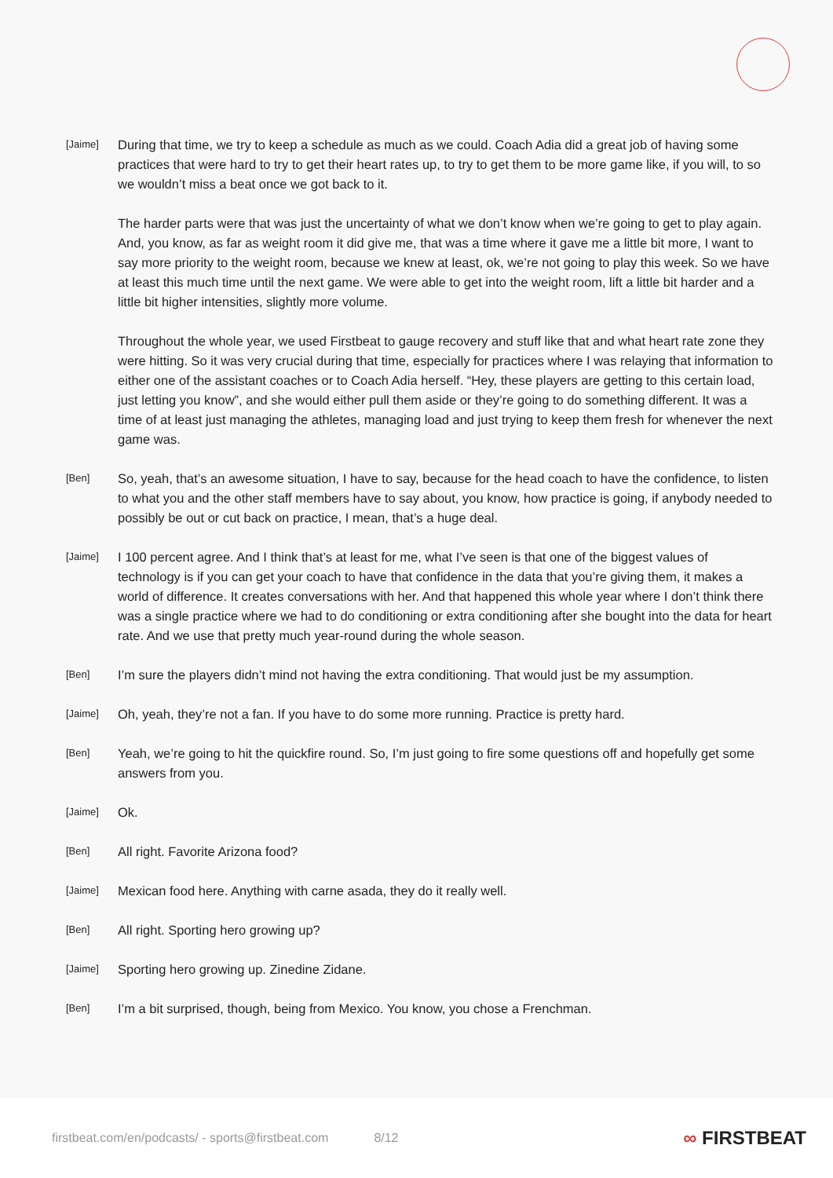[Jaime]
During that time, we try to keep a schedule as much as we could. Coach Adia did a great job of having some practices that were hard to try to get their heart rates up, to try to get them to be more game like, if you will, to so we wouldn’t miss a beat once we got back to it.
The harder parts were that was just the uncertainty of what we don’t know when we’re going to get to play again. And, you know, as far as weight room it did give me, that was a time where it gave me a little bit more, I want to say more priority to the weight room, because we knew at least, ok, we’re not going to play this week. So we have at least this much time until the next game. We were able to get into the weight room, lift a little bit harder and a little bit higher intensities, slightly more volume.
Throughout the whole year, we used Firstbeat to gauge recovery and stuff like that and what heart rate zone they were hitting. So it was very crucial during that time, especially for practices where I was relaying that information to either one of the assistant coaches or to Coach Adia herself. “Hey, these players are getting to this certain load, just letting you know”, and she would either pull them aside or they’re going to do something different. It was a time of at least just managing the athletes, managing load and just trying to keep them fresh for whenever the next game was.
[Ben]
So, yeah, that’s an awesome situation, I have to say, because for the head coach to have the confidence, to listen to what you and the other staff members have to say about, you know, how practice is going, if anybody needed to possibly be out or cut back on practice, I mean, that’s a huge deal.
[Jaime]
I 100 percent agree. And I think that’s at least for me, what I’ve seen is that one of the biggest values of technology is if you can get your coach to have that confidence in the data that you’re giving them, it makes a world of difference. It creates conversations with her. And that happened this whole year where I don’t think there was a single practice where we had to do conditioning or extra conditioning after she bought into the data for heart rate. And we use that pretty much year-round during the whole season.
[Ben]
I’m sure the players didn’t mind not having the extra conditioning. That would just be my assumption.
[Jaime]
Oh, yeah, they’re not a fan. If you have to do some more running. Practice is pretty hard.
[Ben]
Yeah, we’re going to hit the quickfire round. So, I’m just going to fire some questions off and hopefully get some answers from you.
[Jaime]
Ok.
[Ben]
All right. Favorite Arizona food?
[Jaime]
Mexican food here. Anything with carne asada, they do it really well.
[Ben]
All right. Sporting hero growing up?
[Jaime]
Sporting hero growing up. Zinedine Zidane.
[Ben]
I’m a bit surprised, though, being from Mexico. You know, you chose a Frenchman.
firstbeat.com/en/podcasts/ - sports@firstbeat.com 8/12 ∞ FIRSTBEAT